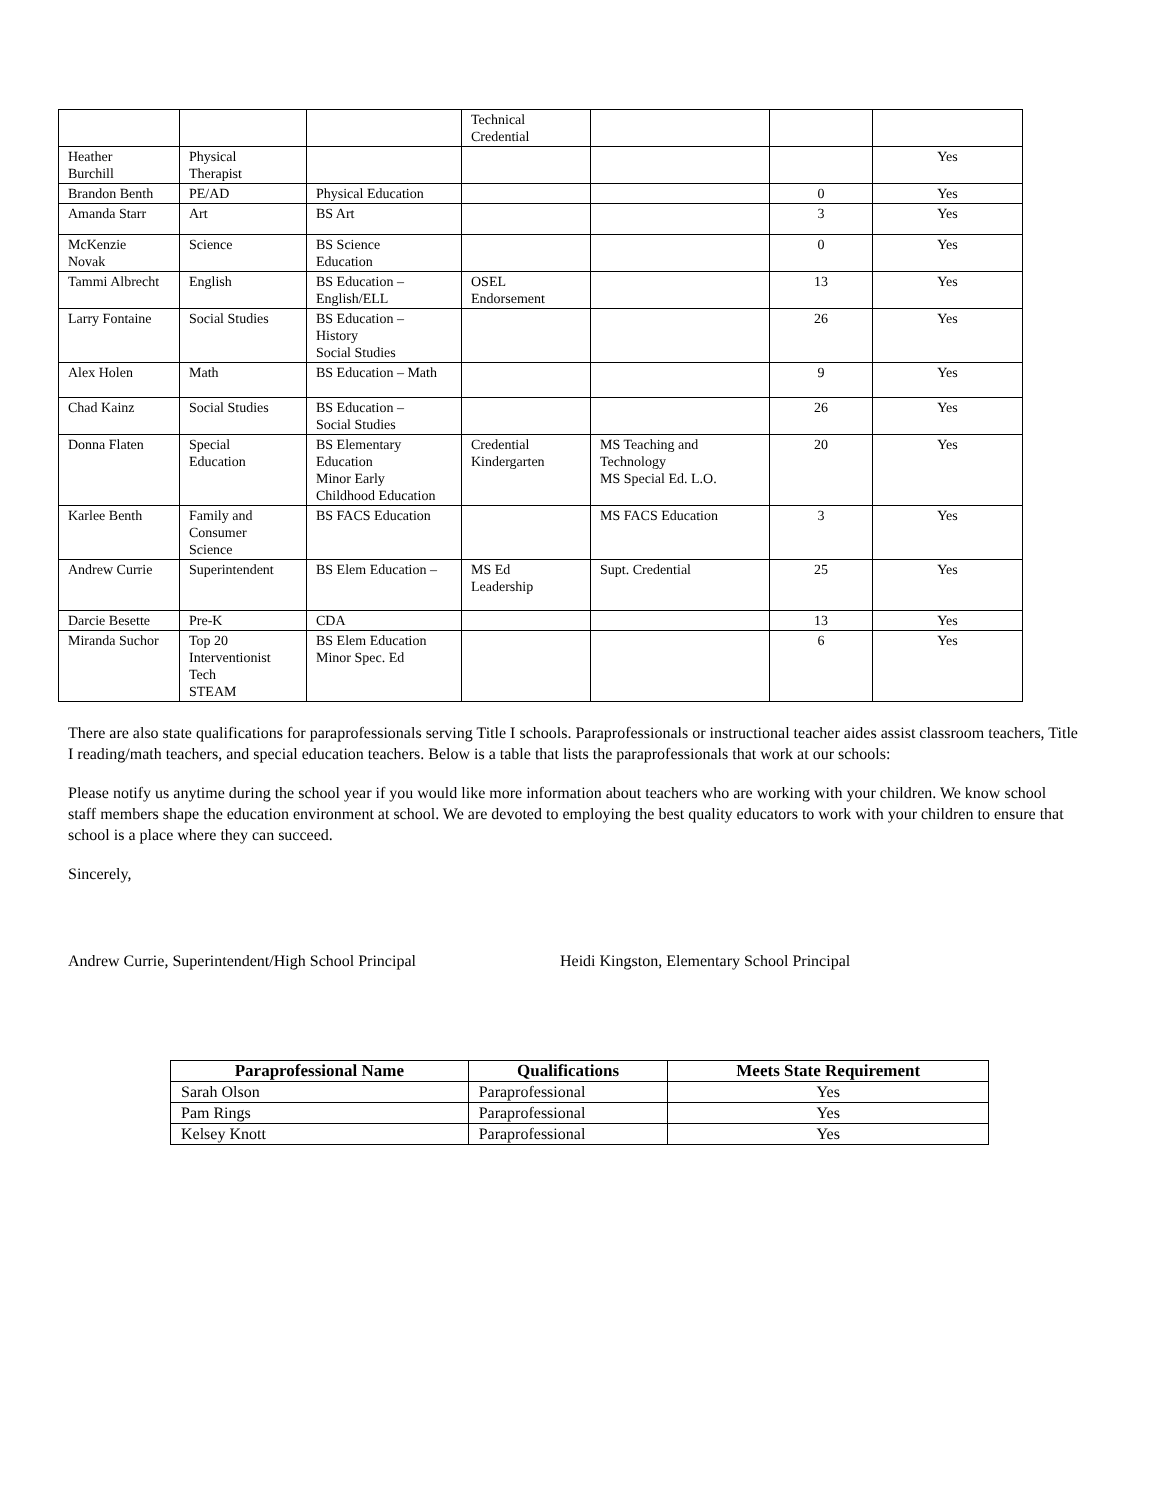| | | | Technical Credential | | | |
| Heather Burchill | Physical Therapist | | | | | Yes |
| Brandon Benth | PE/AD | Physical Education | | | 0 | Yes |
| Amanda Starr | Art | BS Art | | | 3 | Yes |
| McKenzie Novak | Science | BS Science Education | | | 0 | Yes |
| Tammi Albrecht | English | BS Education – English/ELL | OSEL Endorsement | | 13 | Yes |
| Larry Fontaine | Social Studies | BS Education – History Social Studies | | | 26 | Yes |
| Alex Holen | Math | BS Education – Math | | | 9 | Yes |
| Chad Kainz | Social Studies | BS Education – Social Studies | | | 26 | Yes |
| Donna Flaten | Special Education | BS Elementary Education Minor Early Childhood Education | Credential Kindergarten | MS Teaching and Technology MS Special Ed. L.O. | 20 | Yes |
| Karlee Benth | Family and Consumer Science | BS FACS Education | | MS FACS Education | 3 | Yes |
| Andrew Currie | Superintendent | BS Elem Education – | MS Ed Leadership | Supt. Credential | 25 | Yes |
| Darcie Besette | Pre-K | CDA | | | 13 | Yes |
| Miranda Suchor | Top 20 Interventionist Tech STEAM | BS Elem Education Minor Spec. Ed | | | 6 | Yes |
There are also state qualifications for paraprofessionals serving Title I schools. Paraprofessionals or instructional teacher aides assist classroom teachers, Title I reading/math teachers, and special education teachers. Below is a table that lists the paraprofessionals that work at our schools:
Please notify us anytime during the school year if you would like more information about teachers who are working with your children. We know school staff members shape the education environment at school. We are devoted to employing the best quality educators to work with your children to ensure that school is a place where they can succeed.
Sincerely,
Andrew Currie, Superintendent/High School Principal Heidi Kingston, Elementary School Principal
| Paraprofessional Name | Qualifications | Meets State Requirement |
| --- | --- | --- |
| Sarah Olson | Paraprofessional | Yes |
| Pam Rings | Paraprofessional | Yes |
| Kelsey Knott | Paraprofessional | Yes |